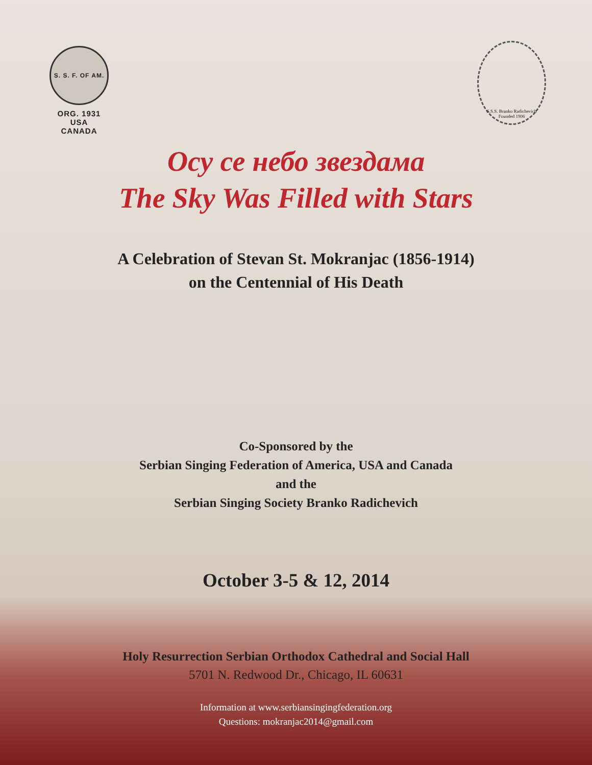S. S. F. OF AM.
ORG. 1931
USA
CANADA
S.S.S. Branko Radichevich
Founded 1906
Осу се небо звездама
The Sky Was Filled with Stars
A Celebration of Stevan St. Mokranjac (1856-1914)
on the Centennial of His Death
Co-Sponsored by the
Serbian Singing Federation of America, USA and Canada
and the
Serbian Singing Society Branko Radichevich
October 3-5 & 12, 2014
Holy Resurrection Serbian Orthodox Cathedral and Social Hall
5701 N. Redwood Dr., Chicago, IL 60631
Information at www.serbiansingingfederation.org
Questions: mokranjac2014@gmail.com